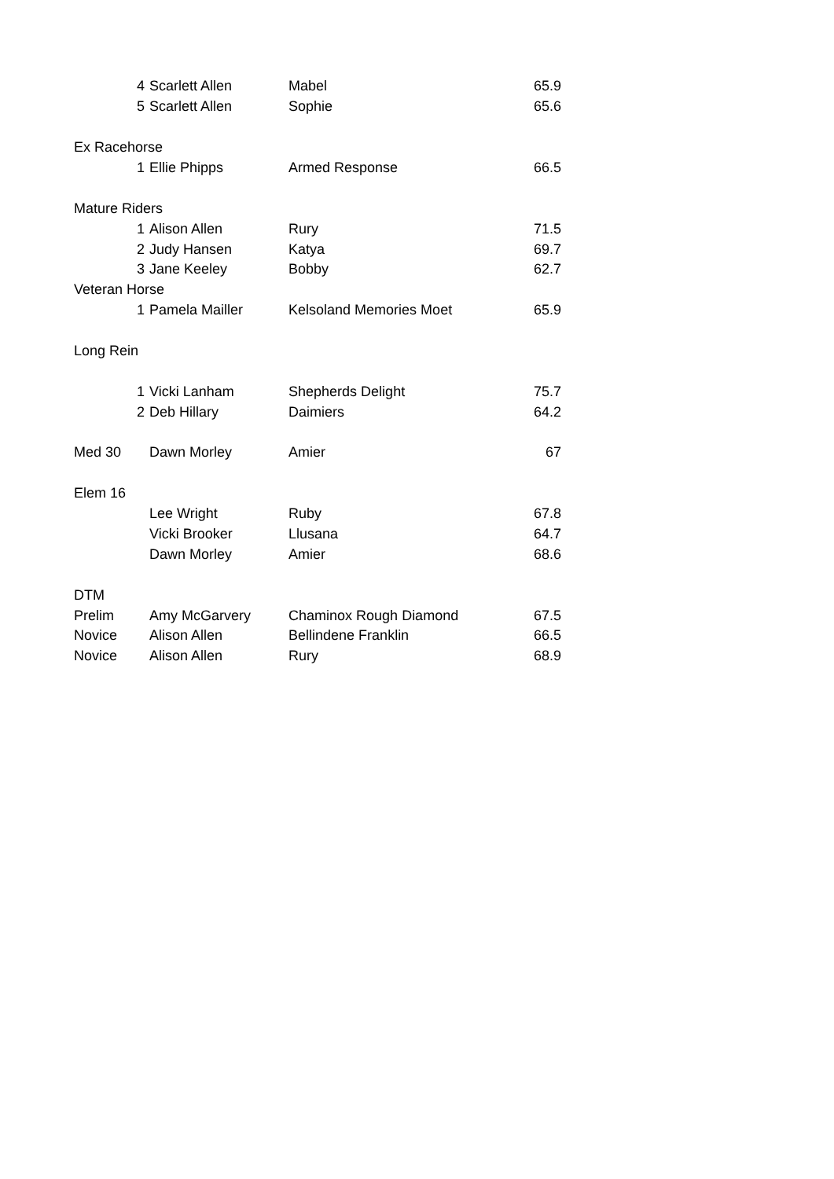| | 4 | Scarlett Allen | Mabel | 65.9 |
| | 5 | Scarlett Allen | Sophie | 65.6 |
| Ex Racehorse | | | | |
| | 1 | Ellie Phipps | Armed Response | 66.5 |
| Mature Riders | | | | |
| | 1 | Alison Allen | Rury | 71.5 |
| | 2 | Judy Hansen | Katya | 69.7 |
| | 3 | Jane Keeley | Bobby | 62.7 |
| Veteran Horse | | | | |
| | 1 | Pamela Mailler | Kelsoland Memories Moet | 65.9 |
| Long Rein | | | | |
| | 1 | Vicki Lanham | Shepherds Delight | 75.7 |
| | 2 | Deb Hillary | Daimiers | 64.2 |
| Med 30 | | Dawn Morley | Amier | 67 |
| Elem 16 | | | | |
| | | Lee Wright | Ruby | 67.8 |
| | | Vicki Brooker | Llusana | 64.7 |
| | | Dawn Morley | Amier | 68.6 |
| DTM | | | | |
| Prelim | | Amy McGarvery | Chaminox Rough Diamond | 67.5 |
| Novice | | Alison Allen | Bellindene Franklin | 66.5 |
| Novice | | Alison Allen | Rury | 68.9 |